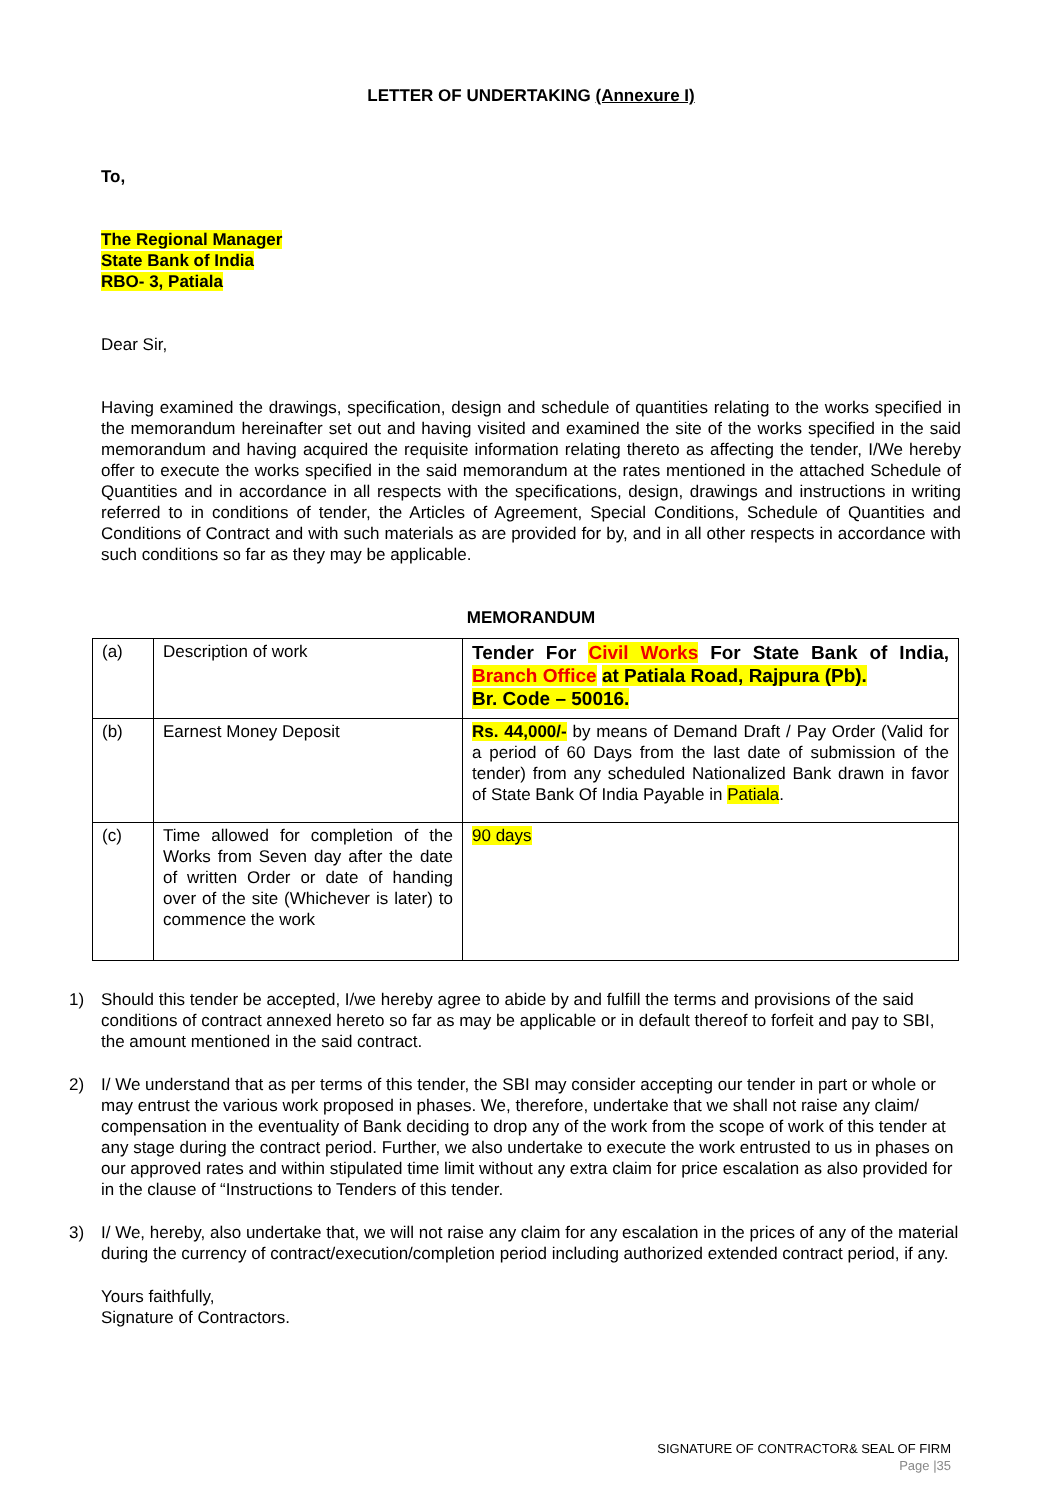LETTER OF UNDERTAKING (Annexure I)
To,
The Regional Manager
State Bank of India
RBO- 3, Patiala
Dear Sir,
Having examined the drawings, specification, design and schedule of quantities relating to the works specified in the memorandum hereinafter set out and having visited and examined the site of the works specified in the said memorandum and having acquired the requisite information relating thereto as affecting the tender, I/We hereby offer to execute the works specified in the said memorandum at the rates mentioned in the attached Schedule of Quantities and in accordance in all respects with the specifications, design, drawings and instructions in writing referred to in conditions of tender, the Articles of Agreement, Special Conditions, Schedule of Quantities and Conditions of Contract and with such materials as are provided for by, and in all other respects in accordance with such conditions so far as they may be applicable.
MEMORANDUM
| (a) | Description of work | Tender For Civil Works For State Bank of India, Branch Office at Patiala Road, Rajpura (Pb). Br. Code – 50016. |
| (b) | Earnest Money Deposit | Rs. 44,000/- by means of Demand Draft / Pay Order (Valid for a period of 60 Days from the last date of submission of the tender) from any scheduled Nationalized Bank drawn in favor of State Bank Of India Payable in Patiala . |
| (c) | Time allowed for completion of the Works from Seven day after the date of written Order or date of handing over of the site (Whichever is later) to commence the work | 90 days |
1) Should this tender be accepted, I/we hereby agree to abide by and fulfill the terms and provisions of the said conditions of contract annexed hereto so far as may be applicable or in default thereof to forfeit and pay to SBI, the amount mentioned in the said contract.
2) I/ We understand that as per terms of this tender, the SBI may consider accepting our tender in part or whole or may entrust the various work proposed in phases. We, therefore, undertake that we shall not raise any claim/ compensation in the eventuality of Bank deciding to drop any of the work from the scope of work of this tender at any stage during the contract period. Further, we also undertake to execute the work entrusted to us in phases on our approved rates and within stipulated time limit without any extra claim for price escalation as also provided for in the clause of “Instructions to Tenders of this tender.
3) I/ We, hereby, also undertake that, we will not raise any claim for any escalation in the prices of any of the material during the currency of contract/execution/completion period including authorized extended contract period, if any.
Yours faithfully,
Signature of Contractors.
SIGNATURE OF CONTRACTOR& SEAL OF FIRM
Page |35